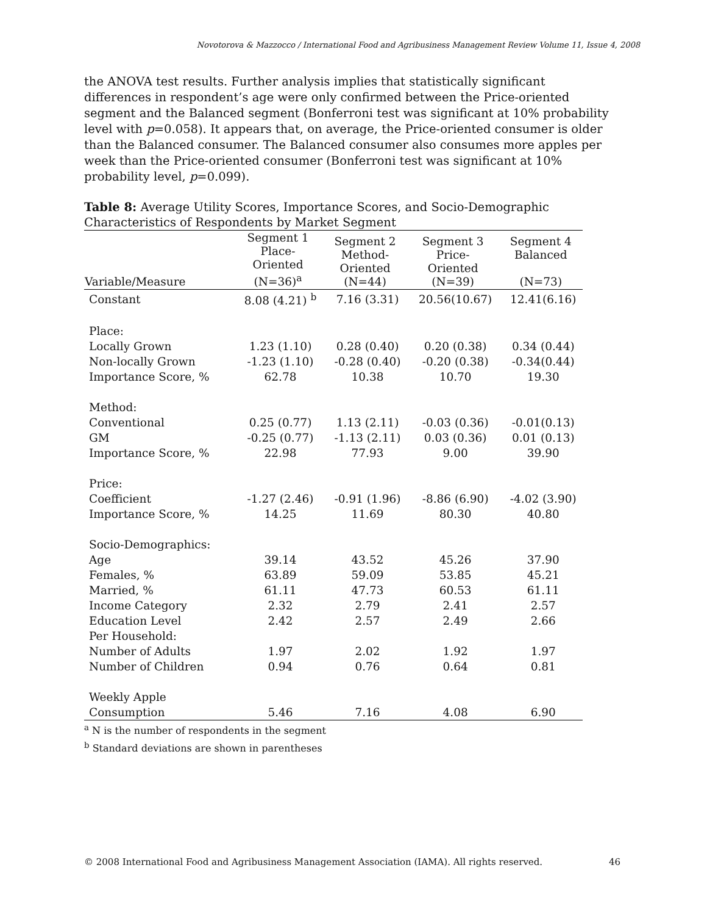Novotorova & Mazzocco / International Food and Agribusiness Management Review Volume 11, Issue 4, 2008
the ANOVA test results. Further analysis implies that statistically significant differences in respondent’s age were only confirmed between the Price-oriented segment and the Balanced segment (Bonferroni test was significant at 10% probability level with p=0.058). It appears that, on average, the Price-oriented consumer is older than the Balanced consumer. The Balanced consumer also consumes more apples per week than the Price-oriented consumer (Bonferroni test was significant at 10% probability level, p=0.099).
Table 8: Average Utility Scores, Importance Scores, and Socio-Demographic Characteristics of Respondents by Market Segment
| Variable/Measure | Segment 1 Place- Oriented (N=36)<sup>a</sup> | Segment 2 Method- Oriented (N=44) | Segment 3 Price- Oriented (N=39) | Segment 4 Balanced (N=73) |
| --- | --- | --- | --- | --- |
| Constant | 8.08 (4.21) <sup>b</sup> | 7.16 (3.31) | 20.56(10.67) | 12.41(6.16) |
| Place: | | | | |
| Locally Grown | 1.23 (1.10) | 0.28 (0.40) | 0.20 (0.38) | 0.34 (0.44) |
| Non-locally Grown | -1.23 (1.10) | -0.28 (0.40) | -0.20 (0.38) | -0.34(0.44) |
| Importance Score, % | 62.78 | 10.38 | 10.70 | 19.30 |
| Method: | | | | |
| Conventional | 0.25 (0.77) | 1.13 (2.11) | -0.03 (0.36) | -0.01(0.13) |
| GM | -0.25 (0.77) | -1.13 (2.11) | 0.03 (0.36) | 0.01 (0.13) |
| Importance Score, % | 22.98 | 77.93 | 9.00 | 39.90 |
| Price: | | | | |
| Coefficient | -1.27 (2.46) | -0.91 (1.96) | -8.86 (6.90) | -4.02 (3.90) |
| Importance Score, % | 14.25 | 11.69 | 80.30 | 40.80 |
| Socio-Demographics: | | | | |
| Age | 39.14 | 43.52 | 45.26 | 37.90 |
| Females, % | 63.89 | 59.09 | 53.85 | 45.21 |
| Married, % | 61.11 | 47.73 | 60.53 | 61.11 |
| Income Category | 2.32 | 2.79 | 2.41 | 2.57 |
| Education Level | 2.42 | 2.57 | 2.49 | 2.66 |
| Per Household: | | | | |
| Number of Adults | 1.97 | 2.02 | 1.92 | 1.97 |
| Number of Children | 0.94 | 0.76 | 0.64 | 0.81 |
| Weekly Apple Consumption | 5.46 | 7.16 | 4.08 | 6.90 |
<sup>a</sup> N is the number of respondents in the segment
<sup>b</sup> Standard deviations are shown in parentheses
© 2008 International Food and Agribusiness Management Association (IAMA). All rights reserved. 46